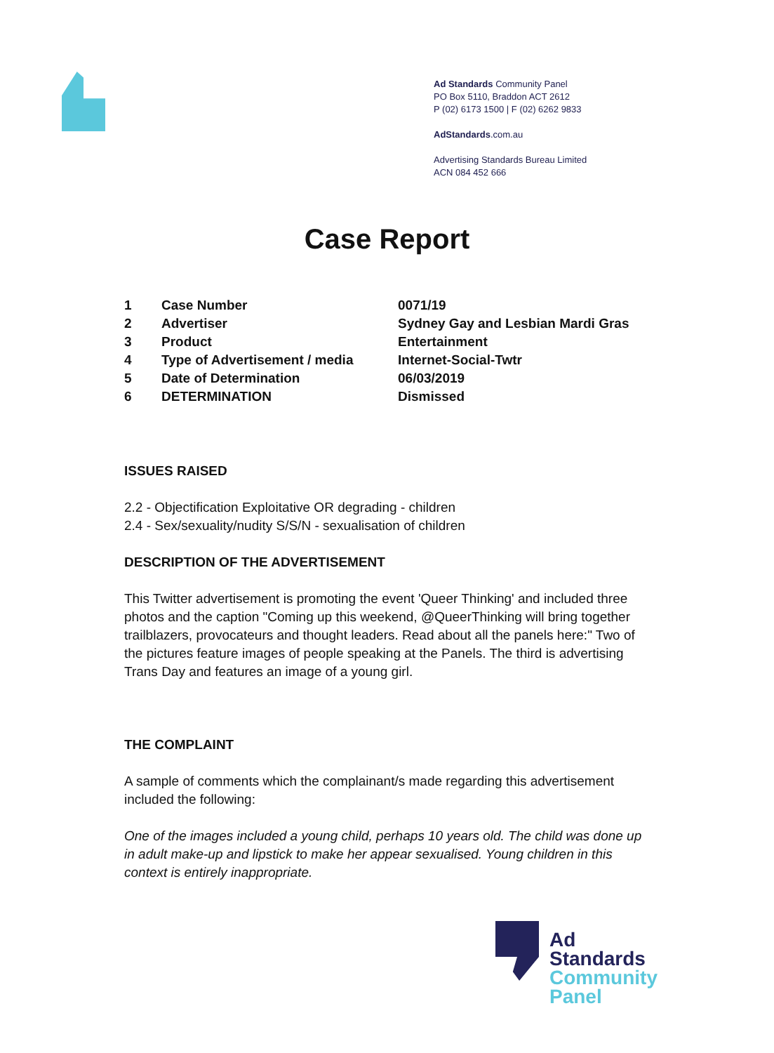Ad Standards Community Panel
PO Box 5110, Braddon ACT 2612
P (02) 6173 1500 | F (02) 6262 9833
AdStandards.com.au
Advertising Standards Bureau Limited
ACN 084 452 666
Case Report
| 1 | Case Number | 0071/19 |
| 2 | Advertiser | Sydney Gay and Lesbian Mardi Gras |
| 3 | Product | Entertainment |
| 4 | Type of Advertisement / media | Internet-Social-Twtr |
| 5 | Date of Determination | 06/03/2019 |
| 6 | DETERMINATION | Dismissed |
ISSUES RAISED
2.2 - Objectification Exploitative OR degrading - children
2.4 - Sex/sexuality/nudity S/S/N - sexualisation of children
DESCRIPTION OF THE ADVERTISEMENT
This Twitter advertisement is promoting the event 'Queer Thinking' and included three photos and the caption "Coming up this weekend, @QueerThinking will bring together trailblazers, provocateurs and thought leaders. Read about all the panels here:" Two of the pictures feature images of people speaking at the Panels. The third is advertising Trans Day and features an image of a young girl.
THE COMPLAINT
A sample of comments which the complainant/s made regarding this advertisement included the following:
One of the images included a young child, perhaps 10 years old. The child was done up in adult make-up and lipstick to make her appear sexualised. Young children in this context is entirely inappropriate.
Ad
Standards
Community
Panel